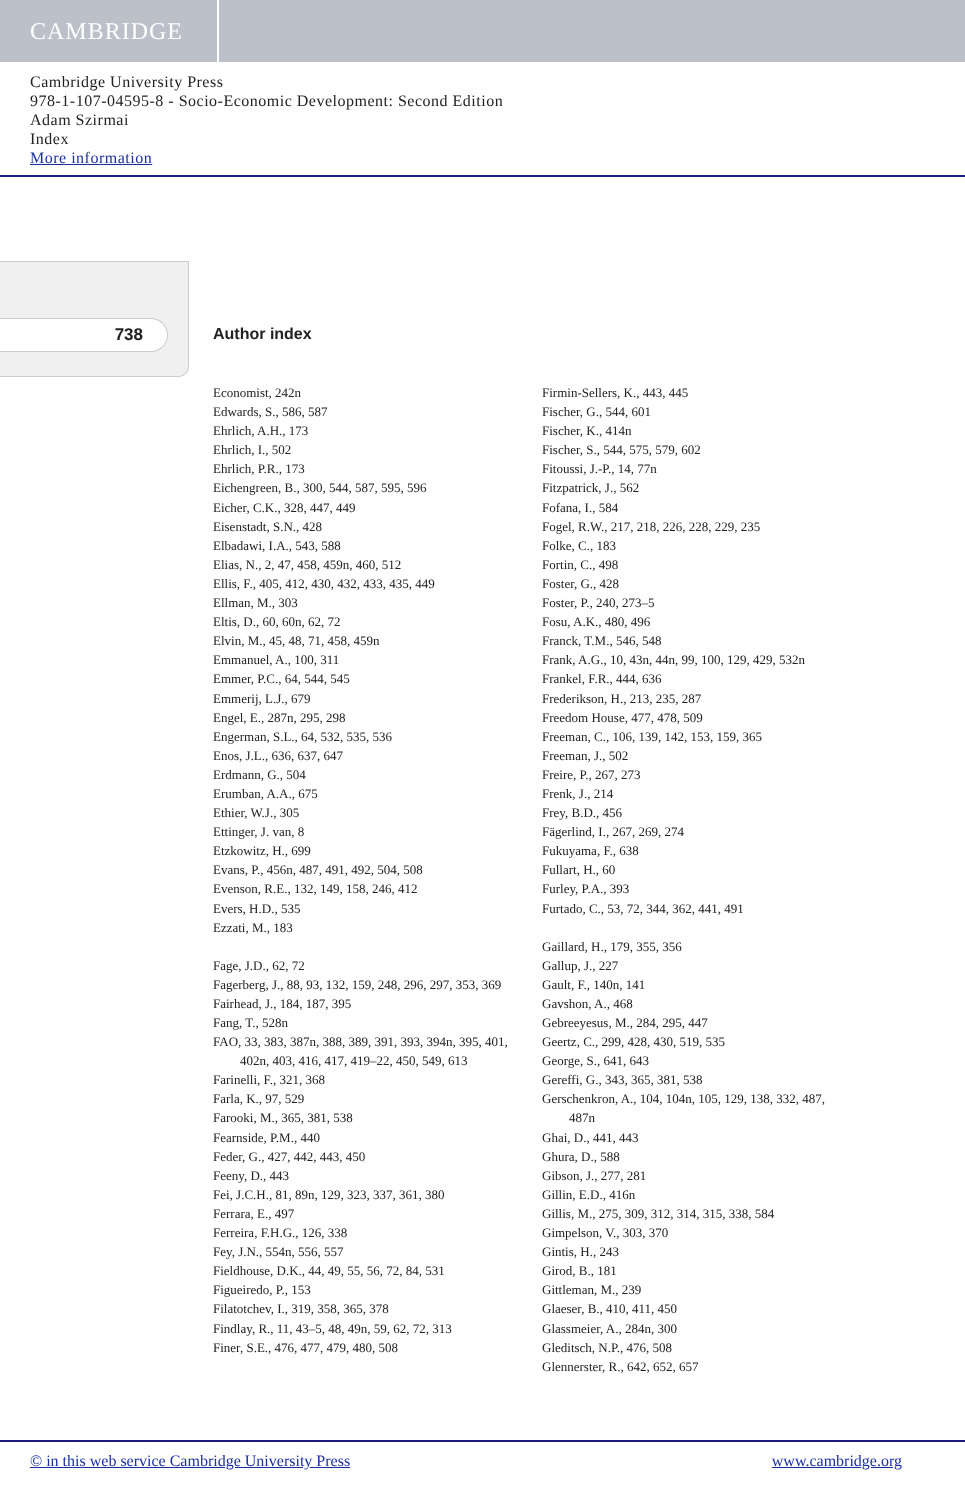CAMBRIDGE
Cambridge University Press
978-1-107-04595-8 - Socio-Economic Development: Second Edition
Adam Szirmai
Index
More information
738 Author index
Economist, 242n
Edwards, S., 586, 587
Ehrlich, A.H., 173
Ehrlich, I., 502
Ehrlich, P.R., 173
Eichengreen, B., 300, 544, 587, 595, 596
Eicher, C.K., 328, 447, 449
Eisenstadt, S.N., 428
Elbadawi, I.A., 543, 588
Elias, N., 2, 47, 458, 459n, 460, 512
Ellis, F., 405, 412, 430, 432, 433, 435, 449
Ellman, M., 303
Eltis, D., 60, 60n, 62, 72
Elvin, M., 45, 48, 71, 458, 459n
Emmanuel, A., 100, 311
Emmer, P.C., 64, 544, 545
Emmerij, L.J., 679
Engel, E., 287n, 295, 298
Engerman, S.L., 64, 532, 535, 536
Enos, J.L., 636, 637, 647
Erdmann, G., 504
Erumban, A.A., 675
Ethier, W.J., 305
Ettinger, J. van, 8
Etzkowitz, H., 699
Evans, P., 456n, 487, 491, 492, 504, 508
Evenson, R.E., 132, 149, 158, 246, 412
Evers, H.D., 535
Ezzati, M., 183
Fage, J.D., 62, 72
Fagerberg, J., 88, 93, 132, 159, 248, 296, 297, 353, 369
Fairhead, J., 184, 187, 395
Fang, T., 528n
FAO, 33, 383, 387n, 388, 389, 391, 393, 394n, 395, 401, 402n, 403, 416, 417, 419–22, 450, 549, 613
Farinelli, F., 321, 368
Farla, K., 97, 529
Farooki, M., 365, 381, 538
Fearnside, P.M., 440
Feder, G., 427, 442, 443, 450
Feeny, D., 443
Fei, J.C.H., 81, 89n, 129, 323, 337, 361, 380
Ferrara, E., 497
Ferreira, F.H.G., 126, 338
Fey, J.N., 554n, 556, 557
Fieldhouse, D.K., 44, 49, 55, 56, 72, 84, 531
Figueiredo, P., 153
Filatotchev, I., 319, 358, 365, 378
Findlay, R., 11, 43–5, 48, 49n, 59, 62, 72, 313
Finer, S.E., 476, 477, 479, 480, 508
Firmin-Sellers, K., 443, 445
Fischer, G., 544, 601
Fischer, K., 414n
Fischer, S., 544, 575, 579, 602
Fitoussi, J.-P., 14, 77n
Fitzpatrick, J., 562
Fofana, I., 584
Fogel, R.W., 217, 218, 226, 228, 229, 235
Folke, C., 183
Fortin, C., 498
Foster, G., 428
Foster, P., 240, 273–5
Fosu, A.K., 480, 496
Franck, T.M., 546, 548
Frank, A.G., 10, 43n, 44n, 99, 100, 129, 429, 532n
Frankel, F.R., 444, 636
Frederikson, H., 213, 235, 287
Freedom House, 477, 478, 509
Freeman, C., 106, 139, 142, 153, 159, 365
Freeman, J., 502
Freire, P., 267, 273
Frenk, J., 214
Frey, B.D., 456
Fägerlind, I., 267, 269, 274
Fukuyama, F., 638
Fullart, H., 60
Furley, P.A., 393
Furtado, C., 53, 72, 344, 362, 441, 491
Gaillard, H., 179, 355, 356
Gallup, J., 227
Gault, F., 140n, 141
Gavshon, A., 468
Gebreeyesus, M., 284, 295, 447
Geertz, C., 299, 428, 430, 519, 535
George, S., 641, 643
Gereffi, G., 343, 365, 381, 538
Gerschenkron, A., 104, 104n, 105, 129, 138, 332, 487, 487n
Ghai, D., 441, 443
Ghura, D., 588
Gibson, J., 277, 281
Gillin, E.D., 416n
Gillis, M., 275, 309, 312, 314, 315, 338, 584
Gimpelson, V., 303, 370
Gintis, H., 243
Girod, B., 181
Gittleman, M., 239
Glaeser, B., 410, 411, 450
Glassmeier, A., 284n, 300
Gleditsch, N.P., 476, 508
Glennerster, R., 642, 652, 657
© in this web service Cambridge University Press www.cambridge.org